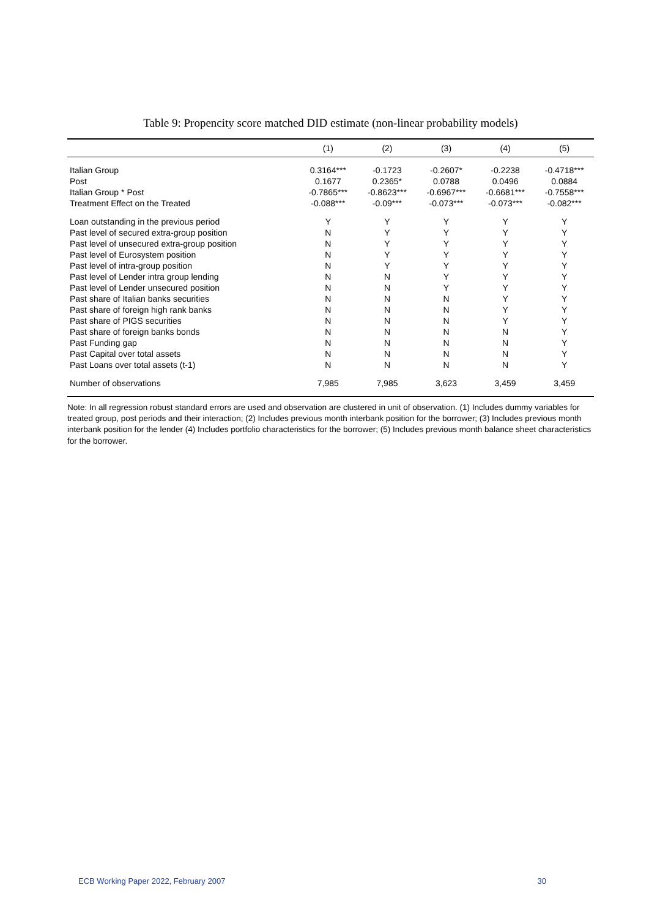Table 9: Propencity score matched DID estimate (non-linear probability models)
| | (1) | (2) | (3) | (4) | (5) |
| --- | --- | --- | --- | --- | --- |
| Italian Group | 0.3164*** | -0.1723 | -0.2607* | -0.2238 | -0.4718*** |
| Post | 0.1677 | 0.2365* | 0.0788 | 0.0496 | 0.0884 |
| Italian Group * Post | -0.7865*** | -0.8623*** | -0.6967*** | -0.6681*** | -0.7558*** |
| Treatment Effect on the Treated | -0.088*** | -0.09*** | -0.073*** | -0.073*** | -0.082*** |
| Loan outstanding in the previous period | Y | Y | Y | Y | Y |
| Past level of secured extra-group position | N | Y | Y | Y | Y |
| Past level of unsecured extra-group position | N | Y | Y | Y | Y |
| Past level of Eurosystem position | N | Y | Y | Y | Y |
| Past level of intra-group position | N | Y | Y | Y | Y |
| Past level of Lender intra group lending | N | N | Y | Y | Y |
| Past level of Lender unsecured position | N | N | Y | Y | Y |
| Past share of Italian banks securities | N | N | N | Y | Y |
| Past share of foreign high rank banks | N | N | N | Y | Y |
| Past share of PIGS securities | N | N | N | Y | Y |
| Past share of foreign banks bonds | N | N | N | N | Y |
| Past Funding gap | N | N | N | N | Y |
| Past Capital over total assets | N | N | N | N | Y |
| Past Loans over total assets (t-1) | N | N | N | N | Y |
| Number of observations | 7,985 | 7,985 | 3,623 | 3,459 | 3,459 |
Note: In all regression robust standard errors are used and observation are clustered in unit of observation. (1) Includes dummy variables for treated group, post periods and their interaction; (2) Includes previous month interbank position for the borrower; (3) Includes previous month interbank position for the lender (4) Includes portfolio characteristics for the borrower; (5) Includes previous month balance sheet characteristics for the borrower.
ECB Working Paper 2022, February 2007 30